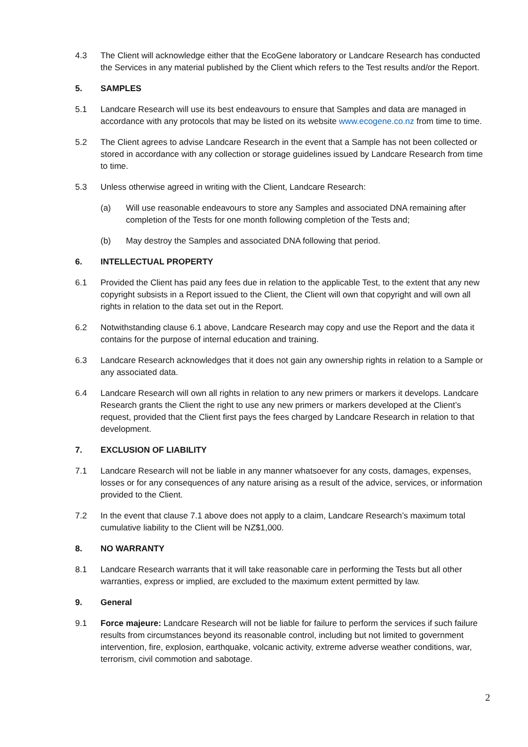4.3 The Client will acknowledge either that the EcoGene laboratory or Landcare Research has conducted the Services in any material published by the Client which refers to the Test results and/or the Report.
5. SAMPLES
5.1 Landcare Research will use its best endeavours to ensure that Samples and data are managed in accordance with any protocols that may be listed on its website www.ecogene.co.nz from time to time.
5.2 The Client agrees to advise Landcare Research in the event that a Sample has not been collected or stored in accordance with any collection or storage guidelines issued by Landcare Research from time to time.
5.3 Unless otherwise agreed in writing with the Client, Landcare Research:
(a) Will use reasonable endeavours to store any Samples and associated DNA remaining after completion of the Tests for one month following completion of the Tests and;
(b) May destroy the Samples and associated DNA following that period.
6. INTELLECTUAL PROPERTY
6.1 Provided the Client has paid any fees due in relation to the applicable Test, to the extent that any new copyright subsists in a Report issued to the Client, the Client will own that copyright and will own all rights in relation to the data set out in the Report.
6.2 Notwithstanding clause 6.1 above, Landcare Research may copy and use the Report and the data it contains for the purpose of internal education and training.
6.3 Landcare Research acknowledges that it does not gain any ownership rights in relation to a Sample or any associated data.
6.4 Landcare Research will own all rights in relation to any new primers or markers it develops. Landcare Research grants the Client the right to use any new primers or markers developed at the Client’s request, provided that the Client first pays the fees charged by Landcare Research in relation to that development.
7. EXCLUSION OF LIABILITY
7.1 Landcare Research will not be liable in any manner whatsoever for any costs, damages, expenses, losses or for any consequences of any nature arising as a result of the advice, services, or information provided to the Client.
7.2 In the event that clause 7.1 above does not apply to a claim, Landcare Research’s maximum total cumulative liability to the Client will be NZ$1,000.
8. NO WARRANTY
8.1 Landcare Research warrants that it will take reasonable care in performing the Tests but all other warranties, express or implied, are excluded to the maximum extent permitted by law.
9. General
9.1 Force majeure: Landcare Research will not be liable for failure to perform the services if such failure results from circumstances beyond its reasonable control, including but not limited to government intervention, fire, explosion, earthquake, volcanic activity, extreme adverse weather conditions, war, terrorism, civil commotion and sabotage.
2